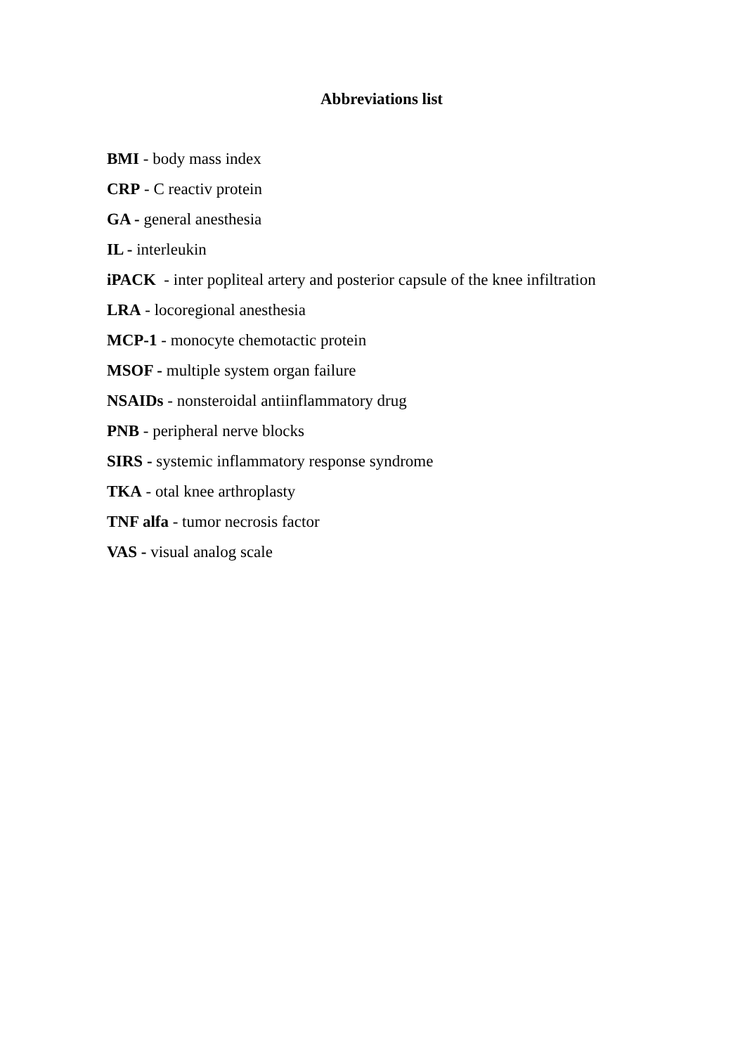Abbreviations list
BMI - body mass index
CRP - C reactiv protein
GA - general anesthesia
IL - interleukin
iPACK - inter popliteal artery and posterior capsule of the knee infiltration
LRA - locoregional anesthesia
MCP-1 - monocyte chemotactic protein
MSOF - multiple system organ failure
NSAIDs - nonsteroidal antiinflammatory drug
PNB - peripheral nerve blocks
SIRS - systemic inflammatory response syndrome
TKA - otal knee arthroplasty
TNF alfa - tumor necrosis factor
VAS - visual analog scale